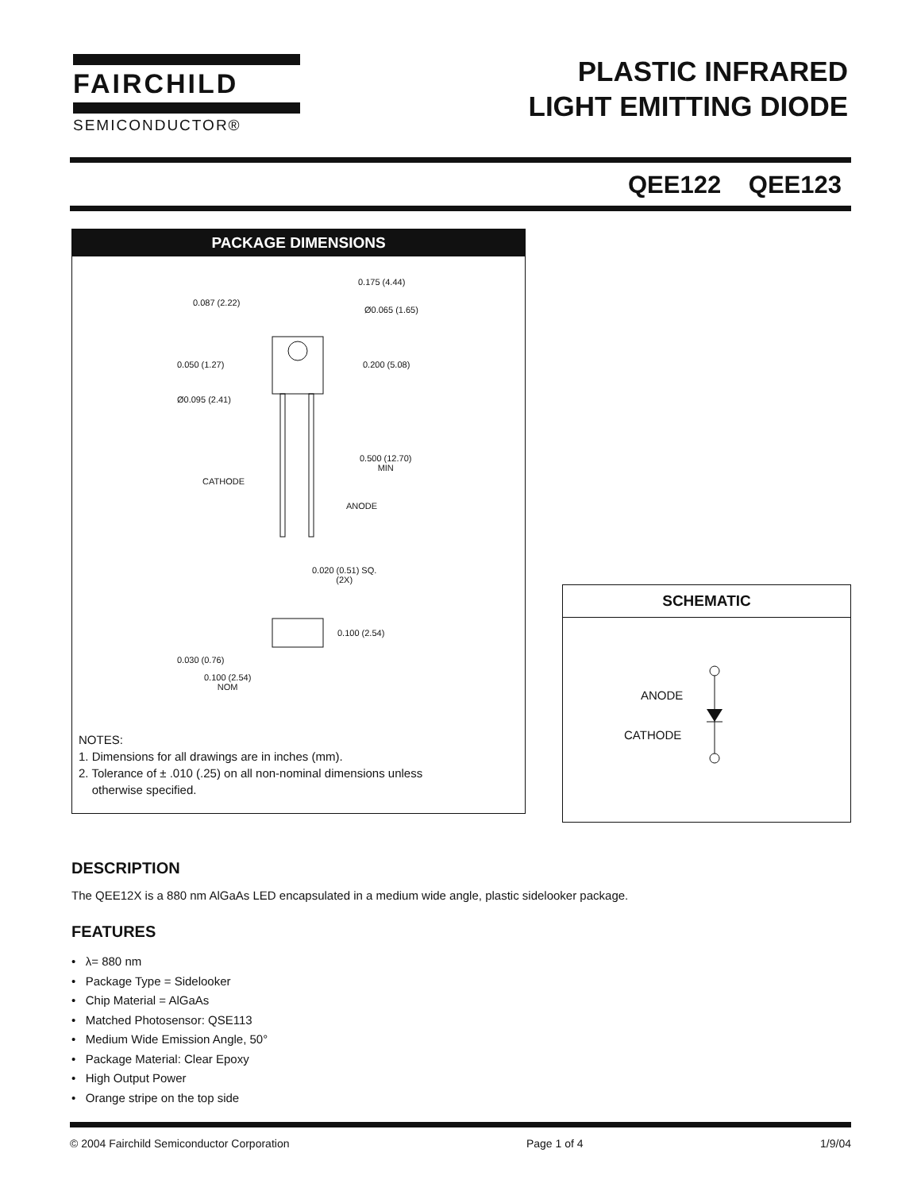FAIRCHILD
SEMICONDUCTOR®
PLASTIC INFRARED
LIGHT EMITTING DIODE
QEE122 QEE123
PACKAGE DIMENSIONS
0.175 (4.44)
0.087 (2.22)
Ø0.065 (1.65)
0.050 (1.27) 0.200 (5.08)
Ø0.095 (2.41)
0.500 (12.70)
MIN
CATHODE
ANODE
0.020 (0.51) SQ.
(2X)
0.100 (2.54)
0.030 (0.76)
0.100 (2.54)
NOM
NOTES:
1. Dimensions for all drawings are in inches (mm).
2. Tolerance of ± .010 (.25) on all non-nominal dimensions unless
otherwise specified.
SCHEMATIC
ANODE
CATHODE
DESCRIPTION
The QEE12X is a 880 nm AlGaAs LED encapsulated in a medium wide angle, plastic sidelooker package.
FEATURES
• λ= 880 nm
• Package Type = Sidelooker
• Chip Material = AlGaAs
• Matched Photosensor: QSE113
• Medium Wide Emission Angle, 50°
• Package Material: Clear Epoxy
• High Output Power
• Orange stripe on the top side
© 2004 Fairchild Semiconductor Corporation Page 1 of 4 1/9/04